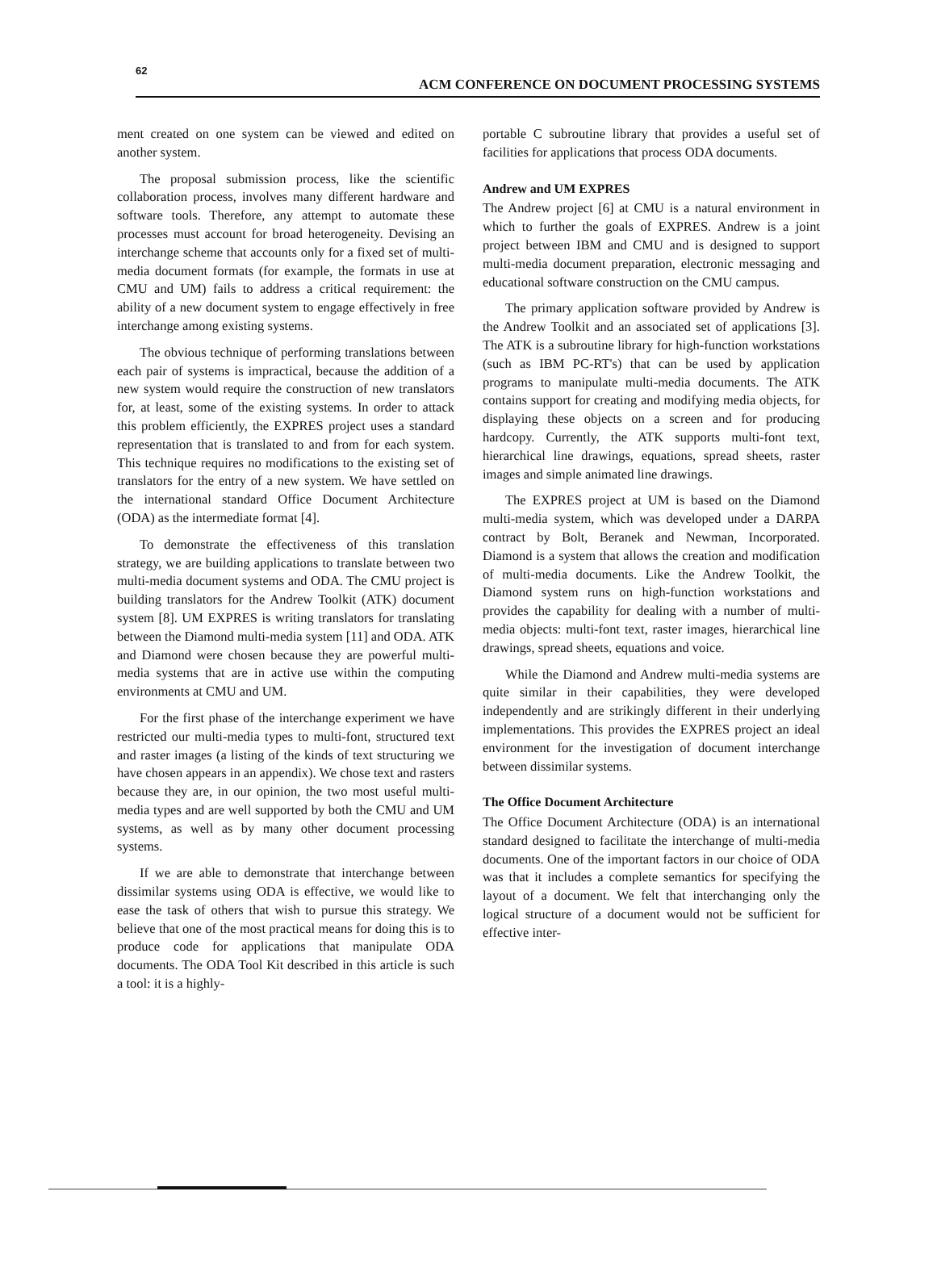62
ACM CONFERENCE ON DOCUMENT PROCESSING SYSTEMS
ment created on one system can be viewed and edited on another system.
The proposal submission process, like the scientific collaboration process, involves many different hardware and software tools. Therefore, any attempt to automate these processes must account for broad heterogeneity. Devising an interchange scheme that accounts only for a fixed set of multi-media document formats (for example, the formats in use at CMU and UM) fails to address a critical requirement: the ability of a new document system to engage effectively in free interchange among existing systems.
The obvious technique of performing translations between each pair of systems is impractical, because the addition of a new system would require the construction of new translators for, at least, some of the existing systems. In order to attack this problem efficiently, the EXPRES project uses a standard representation that is translated to and from for each system. This technique requires no modifications to the existing set of translators for the entry of a new system. We have settled on the international standard Office Document Architecture (ODA) as the intermediate format [4].
To demonstrate the effectiveness of this translation strategy, we are building applications to translate between two multi-media document systems and ODA. The CMU project is building translators for the Andrew Toolkit (ATK) document system [8]. UM EXPRES is writing translators for translating between the Diamond multi-media system [11] and ODA. ATK and Diamond were chosen because they are powerful multi-media systems that are in active use within the computing environments at CMU and UM.
For the first phase of the interchange experiment we have restricted our multi-media types to multi-font, structured text and raster images (a listing of the kinds of text structuring we have chosen appears in an appendix). We chose text and rasters because they are, in our opinion, the two most useful multi-media types and are well supported by both the CMU and UM systems, as well as by many other document processing systems.
If we are able to demonstrate that interchange between dissimilar systems using ODA is effective, we would like to ease the task of others that wish to pursue this strategy. We believe that one of the most practical means for doing this is to produce code for applications that manipulate ODA documents. The ODA Tool Kit described in this article is such a tool: it is a highly-
portable C subroutine library that provides a useful set of facilities for applications that process ODA documents.
Andrew and UM EXPRES
The Andrew project [6] at CMU is a natural environment in which to further the goals of EXPRES. Andrew is a joint project between IBM and CMU and is designed to support multi-media document preparation, electronic messaging and educational software construction on the CMU campus.
The primary application software provided by Andrew is the Andrew Toolkit and an associated set of applications [3]. The ATK is a subroutine library for high-function workstations (such as IBM PC-RT's) that can be used by application programs to manipulate multi-media documents. The ATK contains support for creating and modifying media objects, for displaying these objects on a screen and for producing hardcopy. Currently, the ATK supports multi-font text, hierarchical line drawings, equations, spread sheets, raster images and simple animated line drawings.
The EXPRES project at UM is based on the Diamond multi-media system, which was developed under a DARPA contract by Bolt, Beranek and Newman, Incorporated. Diamond is a system that allows the creation and modification of multi-media documents. Like the Andrew Toolkit, the Diamond system runs on high-function workstations and provides the capability for dealing with a number of multi-media objects: multi-font text, raster images, hierarchical line drawings, spread sheets, equations and voice.
While the Diamond and Andrew multi-media systems are quite similar in their capabilities, they were developed independently and are strikingly different in their underlying implementations. This provides the EXPRES project an ideal environment for the investigation of document interchange between dissimilar systems.
The Office Document Architecture
The Office Document Architecture (ODA) is an international standard designed to facilitate the interchange of multi-media documents. One of the important factors in our choice of ODA was that it includes a complete semantics for specifying the layout of a document. We felt that interchanging only the logical structure of a document would not be sufficient for effective inter-